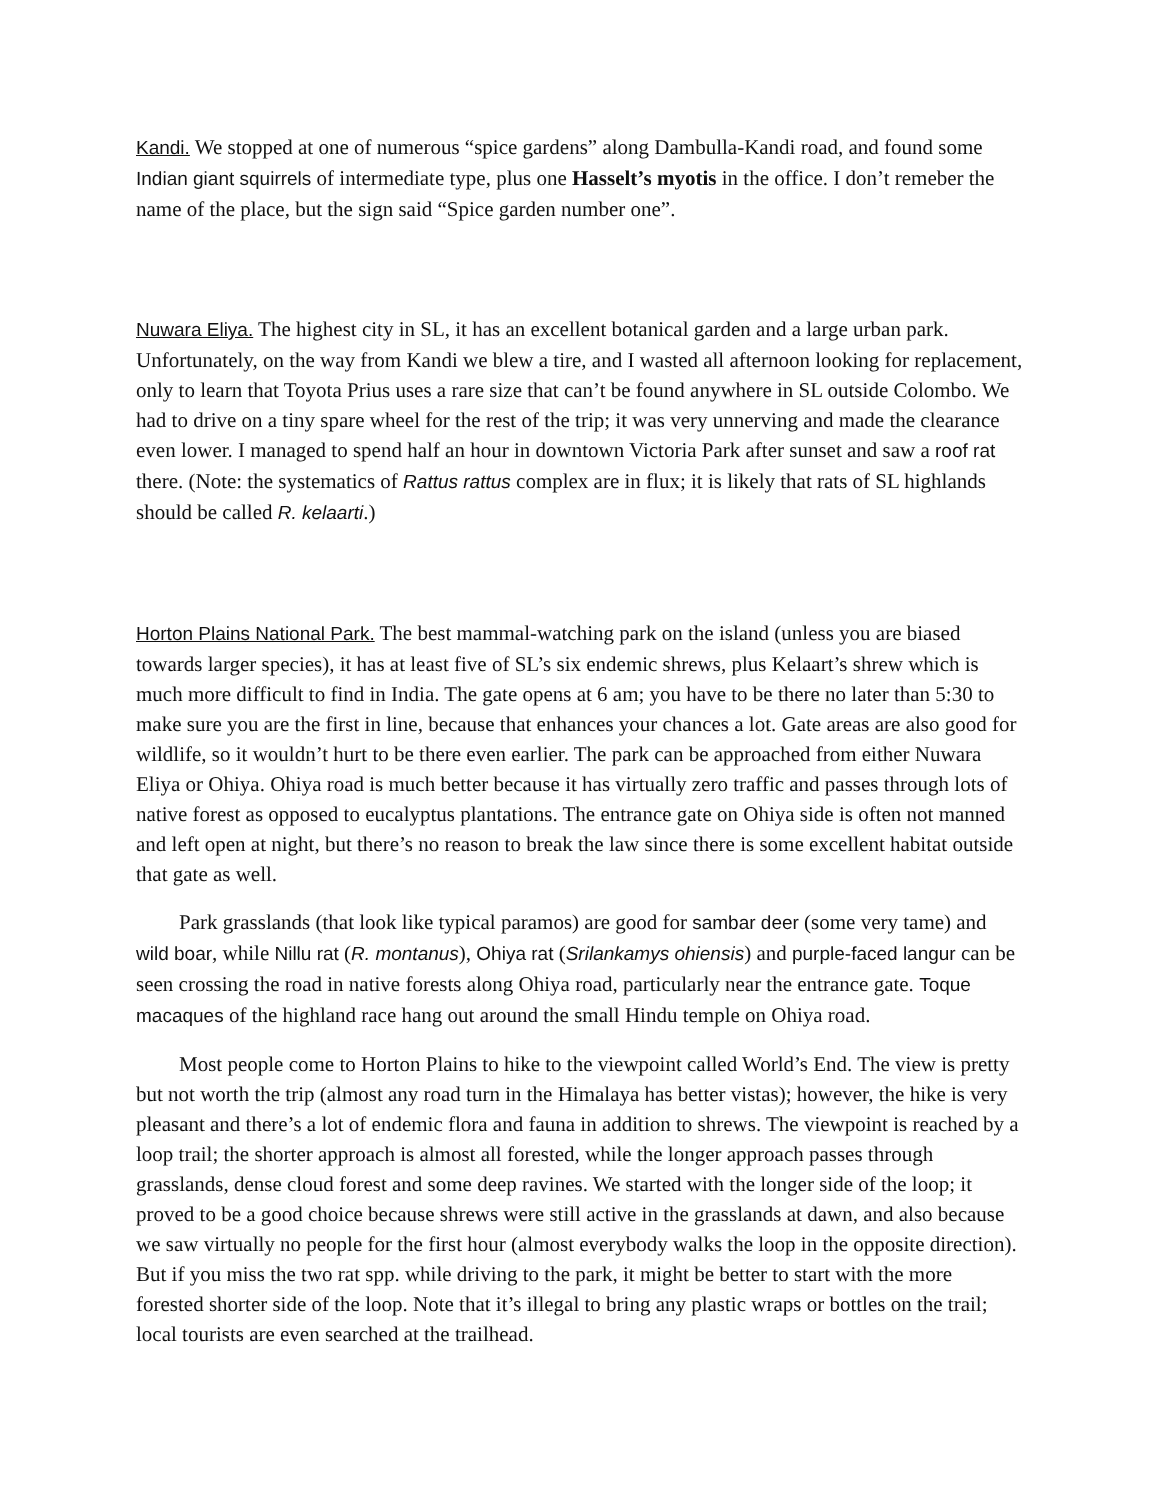Kandi. We stopped at one of numerous “spice gardens” along Dambulla-Kandi road, and found some Indian giant squirrels of intermediate type, plus one Hasselt’s myotis in the office. I don’t remeber the name of the place, but the sign said “Spice garden number one”.
Nuwara Eliya. The highest city in SL, it has an excellent botanical garden and a large urban park. Unfortunately, on the way from Kandi we blew a tire, and I wasted all afternoon looking for replacement, only to learn that Toyota Prius uses a rare size that can’t be found anywhere in SL outside Colombo. We had to drive on a tiny spare wheel for the rest of the trip; it was very unnerving and made the clearance even lower. I managed to spend half an hour in downtown Victoria Park after sunset and saw a roof rat there. (Note: the systematics of Rattus rattus complex are in flux; it is likely that rats of SL highlands should be called R. kelaarti.)
Horton Plains National Park. The best mammal-watching park on the island (unless you are biased towards larger species), it has at least five of SL’s six endemic shrews, plus Kelaart’s shrew which is much more difficult to find in India. The gate opens at 6 am; you have to be there no later than 5:30 to make sure you are the first in line, because that enhances your chances a lot. Gate areas are also good for wildlife, so it wouldn’t hurt to be there even earlier. The park can be approached from either Nuwara Eliya or Ohiya. Ohiya road is much better because it has virtually zero traffic and passes through lots of native forest as opposed to eucalyptus plantations. The entrance gate on Ohiya side is often not manned and left open at night, but there’s no reason to break the law since there is some excellent habitat outside that gate as well.
Park grasslands (that look like typical paramos) are good for sambar deer (some very tame) and wild boar, while Nillu rat (R. montanus), Ohiya rat (Srilankamys ohiensis) and purple-faced langur can be seen crossing the road in native forests along Ohiya road, particularly near the entrance gate. Toque macaques of the highland race hang out around the small Hindu temple on Ohiya road.
Most people come to Horton Plains to hike to the viewpoint called World’s End. The view is pretty but not worth the trip (almost any road turn in the Himalaya has better vistas); however, the hike is very pleasant and there’s a lot of endemic flora and fauna in addition to shrews. The viewpoint is reached by a loop trail; the shorter approach is almost all forested, while the longer approach passes through grasslands, dense cloud forest and some deep ravines. We started with the longer side of the loop; it proved to be a good choice because shrews were still active in the grasslands at dawn, and also because we saw virtually no people for the first hour (almost everybody walks the loop in the opposite direction). But if you miss the two rat spp. while driving to the park, it might be better to start with the more forested shorter side of the loop. Note that it’s illegal to bring any plastic wraps or bottles on the trail; local tourists are even searched at the trailhead.